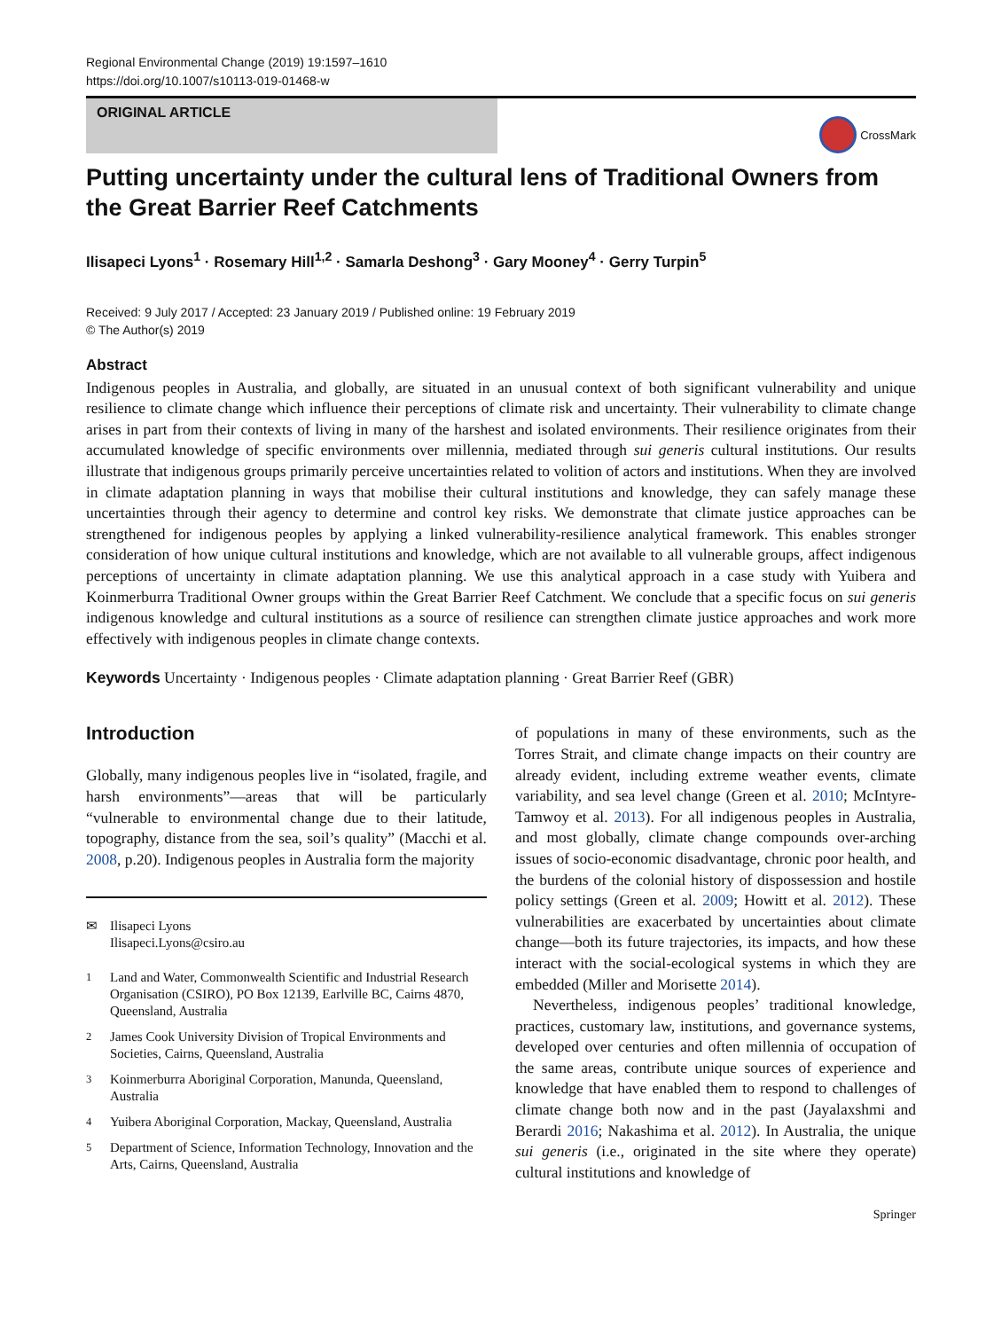Regional Environmental Change (2019) 19:1597–1610
https://doi.org/10.1007/s10113-019-01468-w
ORIGINAL ARTICLE
CrossMark
Putting uncertainty under the cultural lens of Traditional Owners from the Great Barrier Reef Catchments
Ilisapeci Lyons<sup>1</sup> · Rosemary Hill<sup>1,2</sup> · Samarla Deshong<sup>3</sup> · Gary Mooney<sup>4</sup> · Gerry Turpin<sup>5</sup>
Received: 9 July 2017 / Accepted: 23 January 2019 / Published online: 19 February 2019
© The Author(s) 2019
Abstract
Indigenous peoples in Australia, and globally, are situated in an unusual context of both significant vulnerability and unique resilience to climate change which influence their perceptions of climate risk and uncertainty. Their vulnerability to climate change arises in part from their contexts of living in many of the harshest and isolated environments. Their resilience originates from their accumulated knowledge of specific environments over millennia, mediated through sui generis cultural institutions. Our results illustrate that indigenous groups primarily perceive uncertainties related to volition of actors and institutions. When they are involved in climate adaptation planning in ways that mobilise their cultural institutions and knowledge, they can safely manage these uncertainties through their agency to determine and control key risks. We demonstrate that climate justice approaches can be strengthened for indigenous peoples by applying a linked vulnerability-resilience analytical framework. This enables stronger consideration of how unique cultural institutions and knowledge, which are not available to all vulnerable groups, affect indigenous perceptions of uncertainty in climate adaptation planning. We use this analytical approach in a case study with Yuibera and Koinmerburra Traditional Owner groups within the Great Barrier Reef Catchment. We conclude that a specific focus on sui generis indigenous knowledge and cultural institutions as a source of resilience can strengthen climate justice approaches and work more effectively with indigenous peoples in climate change contexts.
Keywords Uncertainty · Indigenous peoples · Climate adaptation planning · Great Barrier Reef (GBR)
Introduction
Globally, many indigenous peoples live in “isolated, fragile, and harsh environments”—areas that will be particularly “vulnerable to environmental change due to their latitude, topography, distance from the sea, soil’s quality” (Macchi et al. 2008, p.20). Indigenous peoples in Australia form the majority
✉ Ilisapeci Lyons
Ilisapeci.Lyons@csiro.au
<sup>1</sup> Land and Water, Commonwealth Scientific and Industrial Research Organisation (CSIRO), PO Box 12139, Earlville BC, Cairns 4870, Queensland, Australia
<sup>2</sup> James Cook University Division of Tropical Environments and Societies, Cairns, Queensland, Australia
<sup>3</sup> Koinmerburra Aboriginal Corporation, Manunda, Queensland, Australia
<sup>4</sup> Yuibera Aboriginal Corporation, Mackay, Queensland, Australia
<sup>5</sup> Department of Science, Information Technology, Innovation and the Arts, Cairns, Queensland, Australia
of populations in many of these environments, such as the Torres Strait, and climate change impacts on their country are already evident, including extreme weather events, climate variability, and sea level change (Green et al. 2010; McIntyre-Tamwoy et al. 2013). For all indigenous peoples in Australia, and most globally, climate change compounds over-arching issues of socio-economic disadvantage, chronic poor health, and the burdens of the colonial history of dispossession and hostile policy settings (Green et al. 2009; Howitt et al. 2012). These vulnerabilities are exacerbated by uncertainties about climate change—both its future trajectories, its impacts, and how these interact with the social-ecological systems in which they are embedded (Miller and Morisette 2014).
Nevertheless, indigenous peoples’ traditional knowledge, practices, customary law, institutions, and governance systems, developed over centuries and often millennia of occupation of the same areas, contribute unique sources of experience and knowledge that have enabled them to respond to challenges of climate change both now and in the past (Jayalaxshmi and Berardi 2016; Nakashima et al. 2012). In Australia, the unique sui generis (i.e., originated in the site where they operate) cultural institutions and knowledge of
Springer